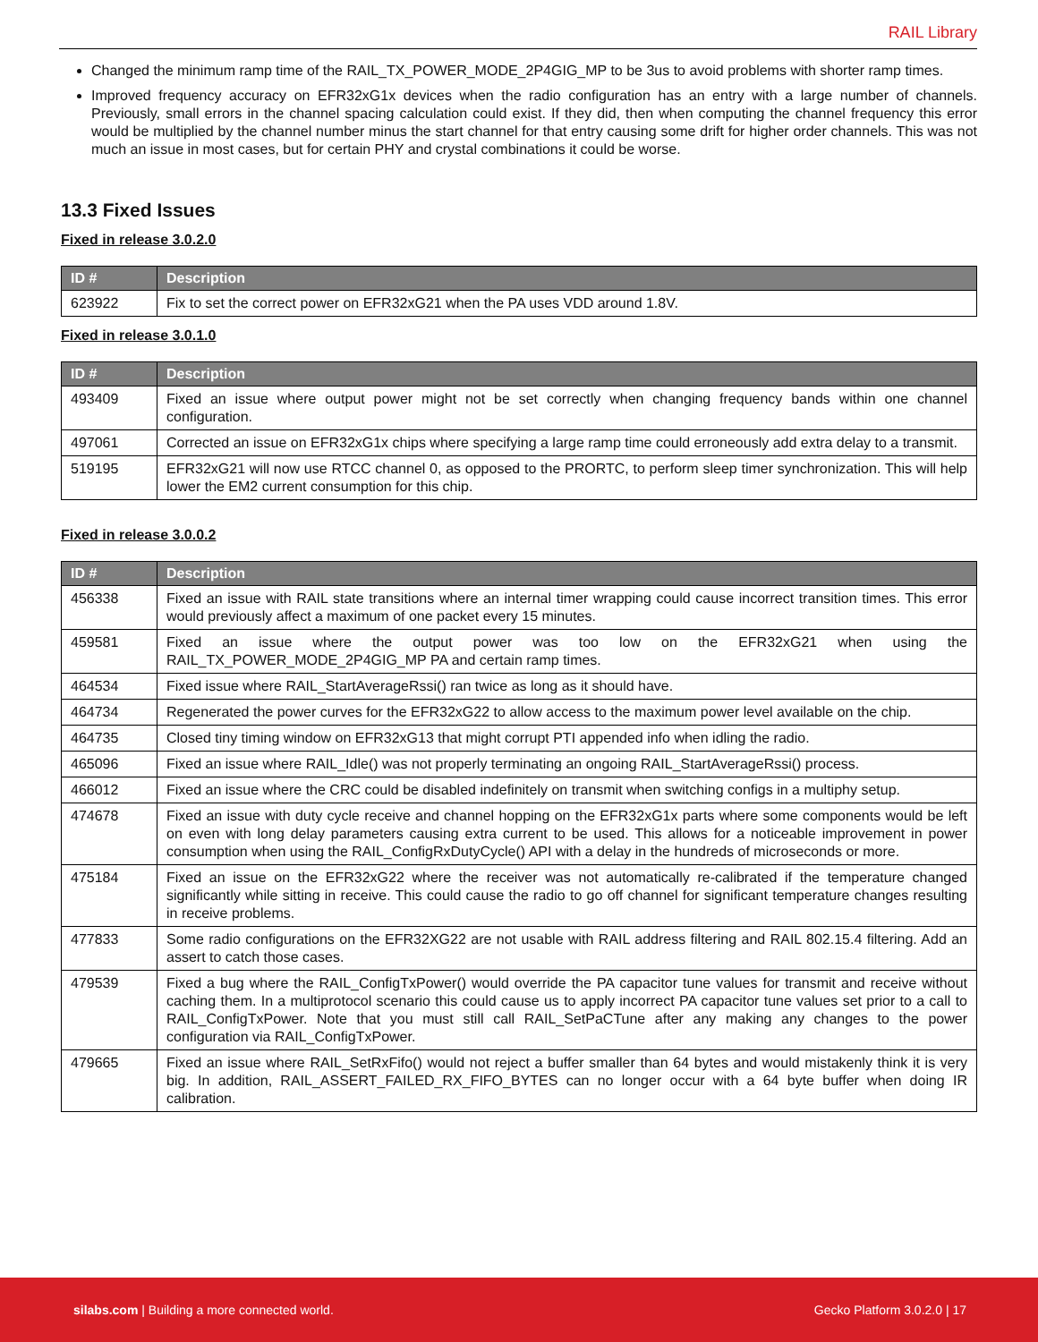RAIL Library
Changed the minimum ramp time of the RAIL_TX_POWER_MODE_2P4GIG_MP to be 3us to avoid problems with shorter ramp times.
Improved frequency accuracy on EFR32xG1x devices when the radio configuration has an entry with a large number of channels. Previously, small errors in the channel spacing calculation could exist. If they did, then when computing the channel frequency this error would be multiplied by the channel number minus the start channel for that entry causing some drift for higher order channels. This was not much an issue in most cases, but for certain PHY and crystal combinations it could be worse.
13.3 Fixed Issues
Fixed in release 3.0.2.0
| ID # | Description |
| --- | --- |
| 623922 | Fix to set the correct power on EFR32xG21 when the PA uses VDD around 1.8V. |
Fixed in release 3.0.1.0
| ID # | Description |
| --- | --- |
| 493409 | Fixed an issue where output power might not be set correctly when changing frequency bands within one channel configuration. |
| 497061 | Corrected an issue on EFR32xG1x chips where specifying a large ramp time could erroneously add extra delay to a transmit. |
| 519195 | EFR32xG21 will now use RTCC channel 0, as opposed to the PRORTC, to perform sleep timer synchronization. This will help lower the EM2 current consumption for this chip. |
Fixed in release 3.0.0.2
| ID # | Description |
| --- | --- |
| 456338 | Fixed an issue with RAIL state transitions where an internal timer wrapping could cause incorrect transition times. This error would previously affect a maximum of one packet every 15 minutes. |
| 459581 | Fixed an issue where the output power was too low on the EFR32xG21 when using the RAIL_TX_POWER_MODE_2P4GIG_MP PA and certain ramp times. |
| 464534 | Fixed issue where RAIL_StartAverageRssi() ran twice as long as it should have. |
| 464734 | Regenerated the power curves for the EFR32xG22 to allow access to the maximum power level available on the chip. |
| 464735 | Closed tiny timing window on EFR32xG13 that might corrupt PTI appended info when idling the radio. |
| 465096 | Fixed an issue where RAIL_Idle() was not properly terminating an ongoing RAIL_StartAverageRssi() process. |
| 466012 | Fixed an issue where the CRC could be disabled indefinitely on transmit when switching configs in a multiphy setup. |
| 474678 | Fixed an issue with duty cycle receive and channel hopping on the EFR32xG1x parts where some components would be left on even with long delay parameters causing extra current to be used. This allows for a noticeable improvement in power consumption when using the RAIL_ConfigRxDutyCycle() API with a delay in the hundreds of microseconds or more. |
| 475184 | Fixed an issue on the EFR32xG22 where the receiver was not automatically re-calibrated if the temperature changed significantly while sitting in receive. This could cause the radio to go off channel for significant temperature changes resulting in receive problems. |
| 477833 | Some radio configurations on the EFR32XG22 are not usable with RAIL address filtering and RAIL 802.15.4 filtering. Add an assert to catch those cases. |
| 479539 | Fixed a bug where the RAIL_ConfigTxPower() would override the PA capacitor tune values for transmit and receive without caching them. In a multiprotocol scenario this could cause us to apply incorrect PA capacitor tune values set prior to a call to RAIL_ConfigTxPower. Note that you must still call RAIL_SetPaCTune after any making any changes to the power configuration via RAIL_ConfigTxPower. |
| 479665 | Fixed an issue where RAIL_SetRxFifo() would not reject a buffer smaller than 64 bytes and would mistakenly think it is very big. In addition, RAIL_ASSERT_FAILED_RX_FIFO_BYTES can no longer occur with a 64 byte buffer when doing IR calibration. |
silabs.com | Building a more connected world. Gecko Platform 3.0.2.0 | 17